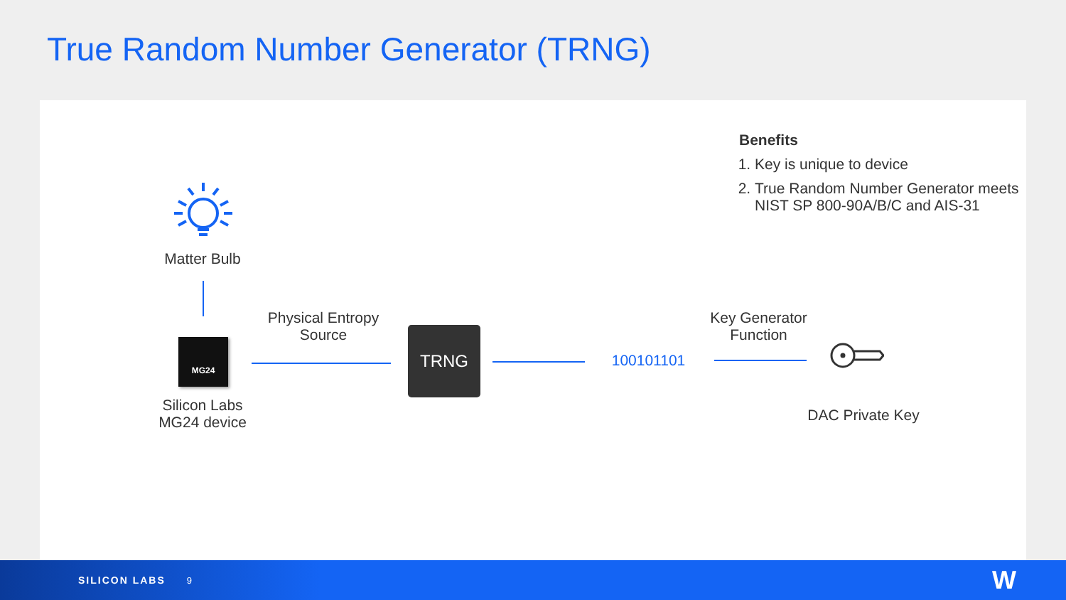True Random Number Generator (TRNG)
Benefits
1. Key is unique to device
2. True Random Number Generator meets NIST SP 800-90A/B/C and AIS-31
Matter Bulb
MG24
Silicon Labs MG24 device
Physical Entropy Source
TRNG
100101101
Key Generator Function
DAC Private Key
SILICON LABS 9 W